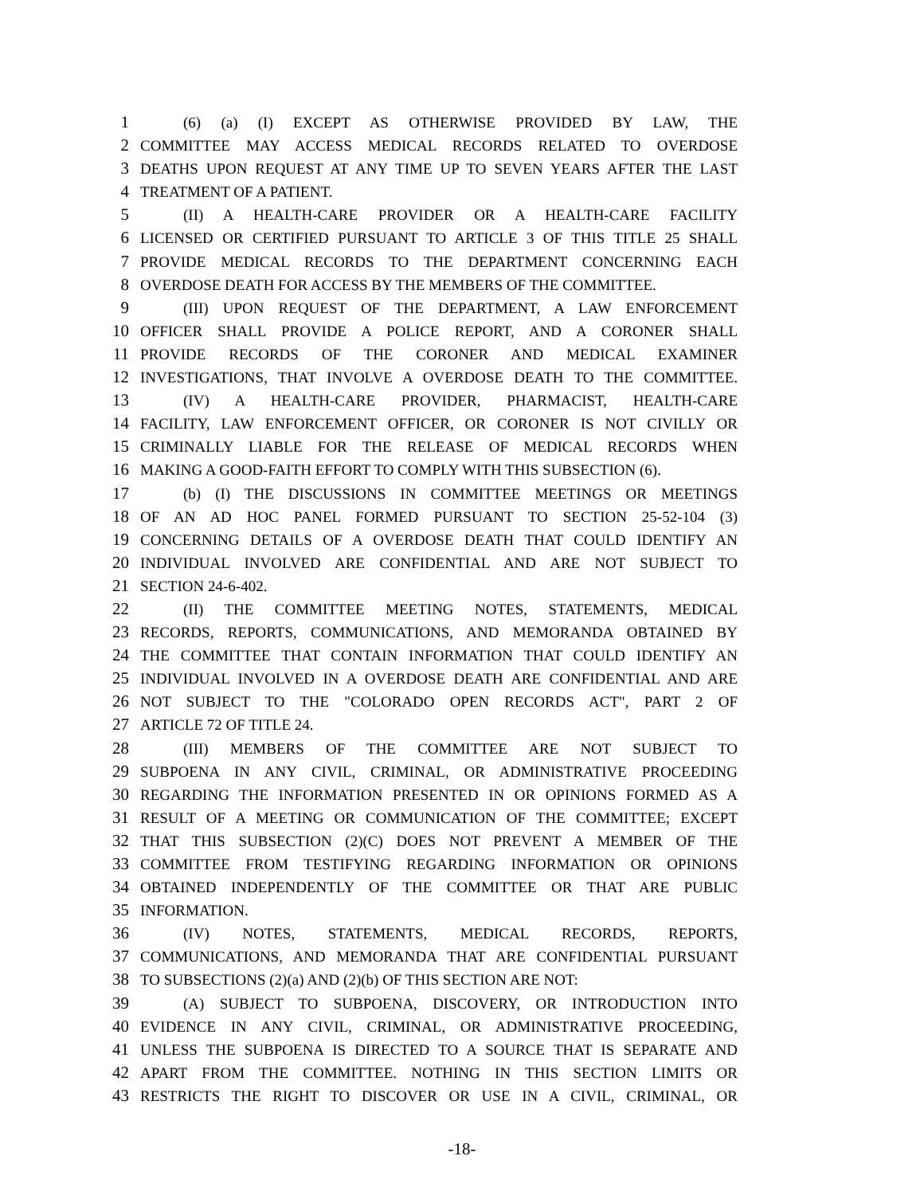1 (6) (a) (I) EXCEPT AS OTHERWISE PROVIDED BY LAW, THE
2 COMMITTEE MAY ACCESS MEDICAL RECORDS RELATED TO OVERDOSE
3 DEATHS UPON REQUEST AT ANY TIME UP TO SEVEN YEARS AFTER THE LAST
4 TREATMENT OF A PATIENT.
5 (II) A HEALTH-CARE PROVIDER OR A HEALTH-CARE FACILITY
6 LICENSED OR CERTIFIED PURSUANT TO ARTICLE 3 OF THIS TITLE 25 SHALL
7 PROVIDE MEDICAL RECORDS TO THE DEPARTMENT CONCERNING EACH
8 OVERDOSE DEATH FOR ACCESS BY THE MEMBERS OF THE COMMITTEE.
9 (III) UPON REQUEST OF THE DEPARTMENT, A LAW ENFORCEMENT
10 OFFICER SHALL PROVIDE A POLICE REPORT, AND A CORONER SHALL
11 PROVIDE RECORDS OF THE CORONER AND MEDICAL EXAMINER
12 INVESTIGATIONS, THAT INVOLVE A OVERDOSE DEATH TO THE COMMITTEE.
13 (IV) A HEALTH-CARE PROVIDER, PHARMACIST, HEALTH-CARE
14 FACILITY, LAW ENFORCEMENT OFFICER, OR CORONER IS NOT CIVILLY OR
15 CRIMINALLY LIABLE FOR THE RELEASE OF MEDICAL RECORDS WHEN
16 MAKING A GOOD-FAITH EFFORT TO COMPLY WITH THIS SUBSECTION (6).
17 (b) (I) THE DISCUSSIONS IN COMMITTEE MEETINGS OR MEETINGS
18 OF AN AD HOC PANEL FORMED PURSUANT TO SECTION 25-52-104 (3)
19 CONCERNING DETAILS OF A OVERDOSE DEATH THAT COULD IDENTIFY AN
20 INDIVIDUAL INVOLVED ARE CONFIDENTIAL AND ARE NOT SUBJECT TO
21 SECTION 24-6-402.
22 (II) THE COMMITTEE MEETING NOTES, STATEMENTS, MEDICAL
23 RECORDS, REPORTS, COMMUNICATIONS, AND MEMORANDA OBTAINED BY
24 THE COMMITTEE THAT CONTAIN INFORMATION THAT COULD IDENTIFY AN
25 INDIVIDUAL INVOLVED IN A OVERDOSE DEATH ARE CONFIDENTIAL AND ARE
26 NOT SUBJECT TO THE "COLORADO OPEN RECORDS ACT", PART 2 OF
27 ARTICLE 72 OF TITLE 24.
28 (III) MEMBERS OF THE COMMITTEE ARE NOT SUBJECT TO
29 SUBPOENA IN ANY CIVIL, CRIMINAL, OR ADMINISTRATIVE PROCEEDING
30 REGARDING THE INFORMATION PRESENTED IN OR OPINIONS FORMED AS A
31 RESULT OF A MEETING OR COMMUNICATION OF THE COMMITTEE; EXCEPT
32 THAT THIS SUBSECTION (2)(C) DOES NOT PREVENT A MEMBER OF THE
33 COMMITTEE FROM TESTIFYING REGARDING INFORMATION OR OPINIONS
34 OBTAINED INDEPENDENTLY OF THE COMMITTEE OR THAT ARE PUBLIC
35 INFORMATION.
36 (IV) NOTES, STATEMENTS, MEDICAL RECORDS, REPORTS,
37 COMMUNICATIONS, AND MEMORANDA THAT ARE CONFIDENTIAL PURSUANT
38 TO SUBSECTIONS (2)(a) AND (2)(b) OF THIS SECTION ARE NOT:
39 (A) SUBJECT TO SUBPOENA, DISCOVERY, OR INTRODUCTION INTO
40 EVIDENCE IN ANY CIVIL, CRIMINAL, OR ADMINISTRATIVE PROCEEDING,
41 UNLESS THE SUBPOENA IS DIRECTED TO A SOURCE THAT IS SEPARATE AND
42 APART FROM THE COMMITTEE. NOTHING IN THIS SECTION LIMITS OR
43 RESTRICTS THE RIGHT TO DISCOVER OR USE IN A CIVIL, CRIMINAL, OR
-18-